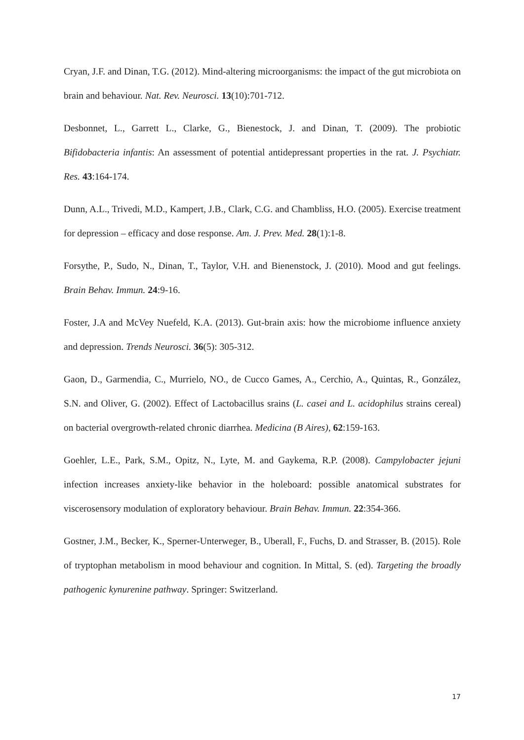Cryan, J.F. and Dinan, T.G. (2012). Mind-altering microorganisms: the impact of the gut microbiota on brain and behaviour. Nat. Rev. Neurosci. 13(10):701-712.
Desbonnet, L., Garrett L., Clarke, G., Bienestock, J. and Dinan, T. (2009). The probiotic Bifidobacteria infantis: An assessment of potential antidepressant properties in the rat. J. Psychiatr. Res. 43:164-174.
Dunn, A.L., Trivedi, M.D., Kampert, J.B., Clark, C.G. and Chambliss, H.O. (2005). Exercise treatment for depression – efficacy and dose response. Am. J. Prev. Med. 28(1):1-8.
Forsythe, P., Sudo, N., Dinan, T., Taylor, V.H. and Bienenstock, J. (2010). Mood and gut feelings. Brain Behav. Immun. 24:9-16.
Foster, J.A and McVey Nuefeld, K.A. (2013). Gut-brain axis: how the microbiome influence anxiety and depression. Trends Neurosci. 36(5): 305-312.
Gaon, D., Garmendia, C., Murrielo, NO., de Cucco Games, A., Cerchio, A., Quintas, R., González, S.N. and Oliver, G. (2002). Effect of Lactobacillus srains (L. casei and L. acidophilus strains cereal) on bacterial overgrowth-related chronic diarrhea. Medicina (B Aires), 62:159-163.
Goehler, L.E., Park, S.M., Opitz, N., Lyte, M. and Gaykema, R.P. (2008). Campylobacter jejuni infection increases anxiety-like behavior in the holeboard: possible anatomical substrates for viscerosensory modulation of exploratory behaviour. Brain Behav. Immun. 22:354-366.
Gostner, J.M., Becker, K., Sperner-Unterweger, B., Uberall, F., Fuchs, D. and Strasser, B. (2015). Role of tryptophan metabolism in mood behaviour and cognition. In Mittal, S. (ed). Targeting the broadly pathogenic kynurenine pathway. Springer: Switzerland.
17